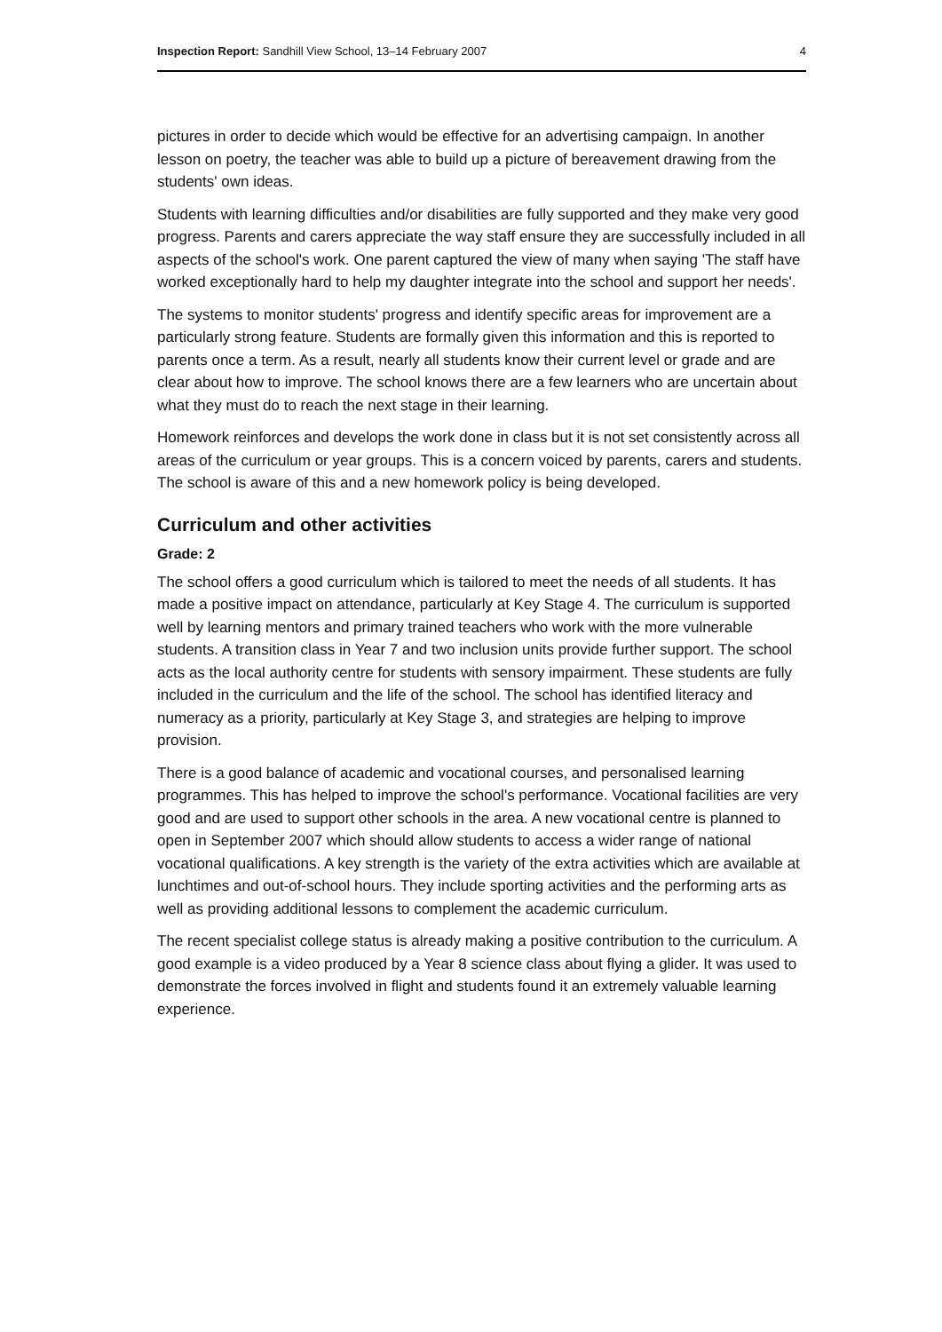Inspection Report: Sandhill View School, 13–14 February 2007 4
pictures in order to decide which would be effective for an advertising campaign. In another lesson on poetry, the teacher was able to build up a picture of bereavement drawing from the students' own ideas.
Students with learning difficulties and/or disabilities are fully supported and they make very good progress. Parents and carers appreciate the way staff ensure they are successfully included in all aspects of the school's work. One parent captured the view of many when saying 'The staff have worked exceptionally hard to help my daughter integrate into the school and support her needs'.
The systems to monitor students' progress and identify specific areas for improvement are a particularly strong feature. Students are formally given this information and this is reported to parents once a term. As a result, nearly all students know their current level or grade and are clear about how to improve. The school knows there are a few learners who are uncertain about what they must do to reach the next stage in their learning.
Homework reinforces and develops the work done in class but it is not set consistently across all areas of the curriculum or year groups. This is a concern voiced by parents, carers and students. The school is aware of this and a new homework policy is being developed.
Curriculum and other activities
Grade: 2
The school offers a good curriculum which is tailored to meet the needs of all students. It has made a positive impact on attendance, particularly at Key Stage 4. The curriculum is supported well by learning mentors and primary trained teachers who work with the more vulnerable students. A transition class in Year 7 and two inclusion units provide further support. The school acts as the local authority centre for students with sensory impairment. These students are fully included in the curriculum and the life of the school. The school has identified literacy and numeracy as a priority, particularly at Key Stage 3, and strategies are helping to improve provision.
There is a good balance of academic and vocational courses, and personalised learning programmes. This has helped to improve the school's performance. Vocational facilities are very good and are used to support other schools in the area. A new vocational centre is planned to open in September 2007 which should allow students to access a wider range of national vocational qualifications. A key strength is the variety of the extra activities which are available at lunchtimes and out-of-school hours. They include sporting activities and the performing arts as well as providing additional lessons to complement the academic curriculum.
The recent specialist college status is already making a positive contribution to the curriculum. A good example is a video produced by a Year 8 science class about flying a glider. It was used to demonstrate the forces involved in flight and students found it an extremely valuable learning experience.